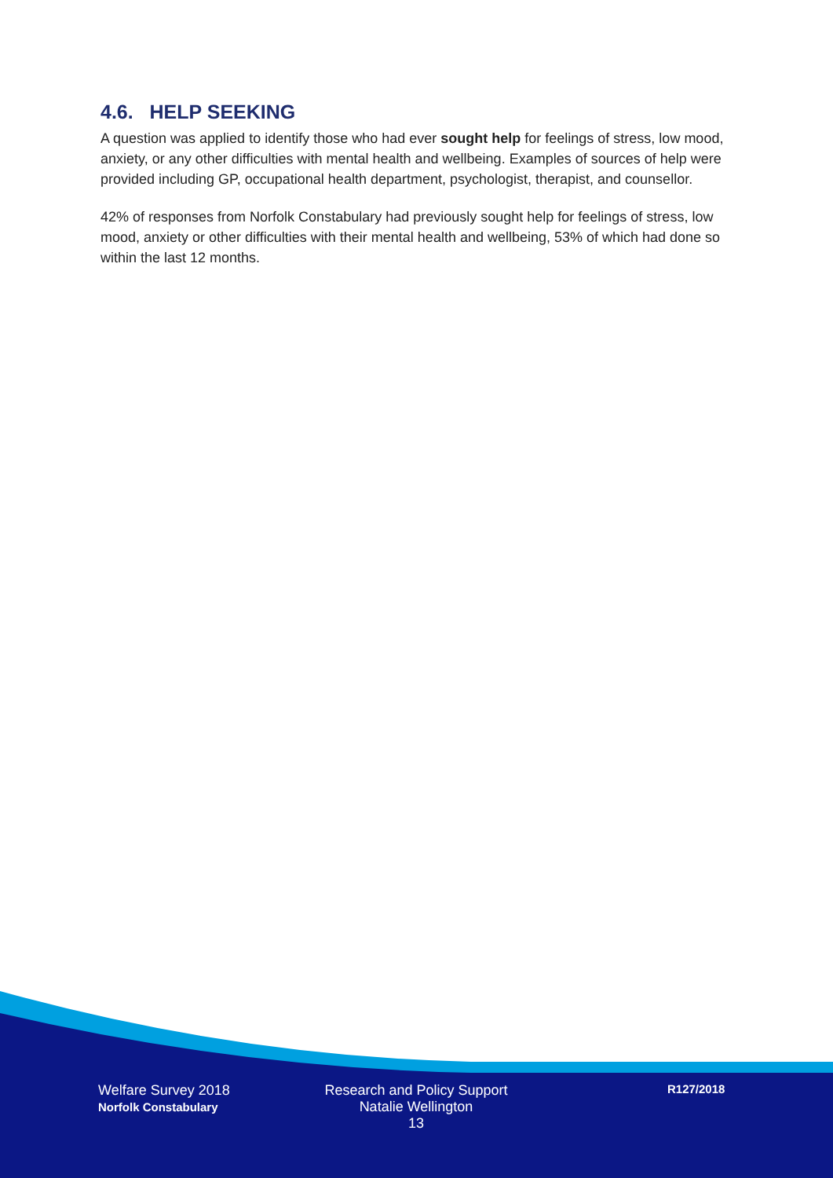4.6. HELP SEEKING
A question was applied to identify those who had ever sought help for feelings of stress, low mood, anxiety, or any other difficulties with mental health and wellbeing. Examples of sources of help were provided including GP, occupational health department, psychologist, therapist, and counsellor.
42% of responses from Norfolk Constabulary had previously sought help for feelings of stress, low mood, anxiety or other difficulties with their mental health and wellbeing, 53% of which had done so within the last 12 months.
Welfare Survey 2018
Norfolk Constabulary
Research and Policy Support
Natalie Wellington
13
R127/2018